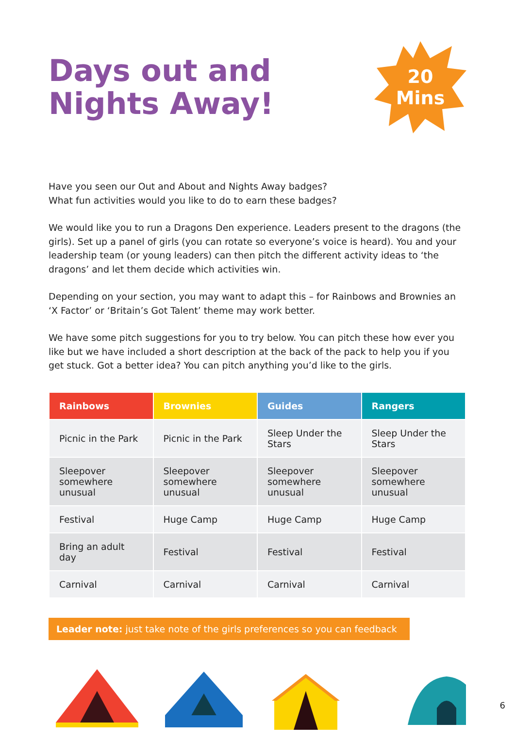Days out and
Nights Away!
20
Mins
Have you seen our Out and About and Nights Away badges?
What fun activities would you like to do to earn these badges?
We would like you to run a Dragons Den experience. Leaders present to the dragons (the girls). Set up a panel of girls (you can rotate so everyone’s voice is heard). You and your leadership team (or young leaders) can then pitch the different activity ideas to ‘the dragons’ and let them decide which activities win.
Depending on your section, you may want to adapt this – for Rainbows and Brownies an ‘X Factor’ or ‘Britain’s Got Talent’ theme may work better.
We have some pitch suggestions for you to try below. You can pitch these how ever you like but we have included a short description at the back of the pack to help you if you get stuck. Got a better idea? You can pitch anything you’d like to the girls.
| Rainbows | Brownies | Guides | Rangers |
| --- | --- | --- | --- |
| Picnic in the Park | Picnic in the Park | Sleep Under the Stars | Sleep Under the Stars |
| Sleepover somewhere unusual | Sleepover somewhere unusual | Sleepover somewhere unusual | Sleepover somewhere unusual |
| Festival | Huge Camp | Huge Camp | Huge Camp |
| Bring an adult day | Festival | Festival | Festival |
| Carnival | Carnival | Carnival | Carnival |
Leader note: just take note of the girls preferences so you can feedback
6